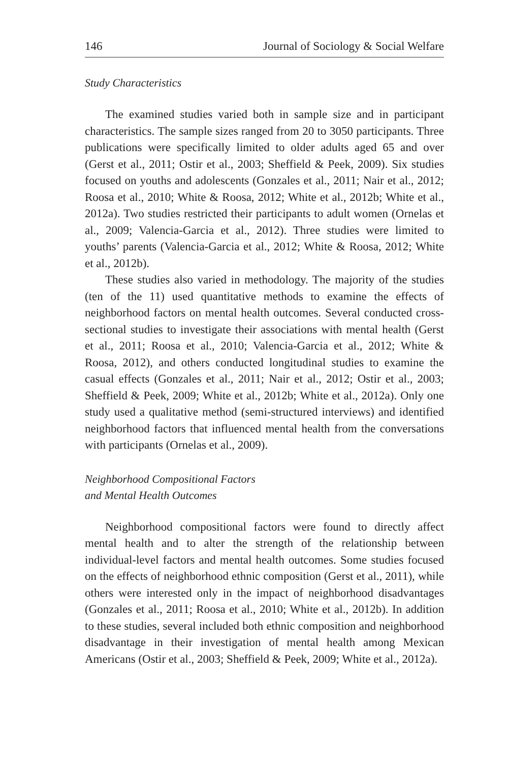146 Journal of Sociology & Social Welfare
Study Characteristics
The examined studies varied both in sample size and in participant characteristics. The sample sizes ranged from 20 to 3050 participants. Three publications were specifically limited to older adults aged 65 and over (Gerst et al., 2011; Ostir et al., 2003; Sheffield & Peek, 2009). Six studies focused on youths and adolescents (Gonzales et al., 2011; Nair et al., 2012; Roosa et al., 2010; White & Roosa, 2012; White et al., 2012b; White et al., 2012a). Two studies restricted their participants to adult women (Ornelas et al., 2009; Valencia-Garcia et al., 2012). Three studies were limited to youths’ parents (Valencia-Garcia et al., 2012; White & Roosa, 2012; White et al., 2012b).
These studies also varied in methodology. The majority of the studies (ten of the 11) used quantitative methods to examine the effects of neighborhood factors on mental health outcomes. Several conducted cross-sectional studies to investigate their associations with mental health (Gerst et al., 2011; Roosa et al., 2010; Valencia-Garcia et al., 2012; White & Roosa, 2012), and others conducted longitudinal studies to examine the casual effects (Gonzales et al., 2011; Nair et al., 2012; Ostir et al., 2003; Sheffield & Peek, 2009; White et al., 2012b; White et al., 2012a). Only one study used a qualitative method (semi-structured interviews) and identified neighborhood factors that influenced mental health from the conversations with participants (Ornelas et al., 2009).
Neighborhood Compositional Factors
and Mental Health Outcomes
Neighborhood compositional factors were found to directly affect mental health and to alter the strength of the relationship between individual-level factors and mental health outcomes. Some studies focused on the effects of neighborhood ethnic composition (Gerst et al., 2011), while others were interested only in the impact of neighborhood disadvantages (Gonzales et al., 2011; Roosa et al., 2010; White et al., 2012b). In addition to these studies, several included both ethnic composition and neighborhood disadvantage in their investigation of mental health among Mexican Americans (Ostir et al., 2003; Sheffield & Peek, 2009; White et al., 2012a).